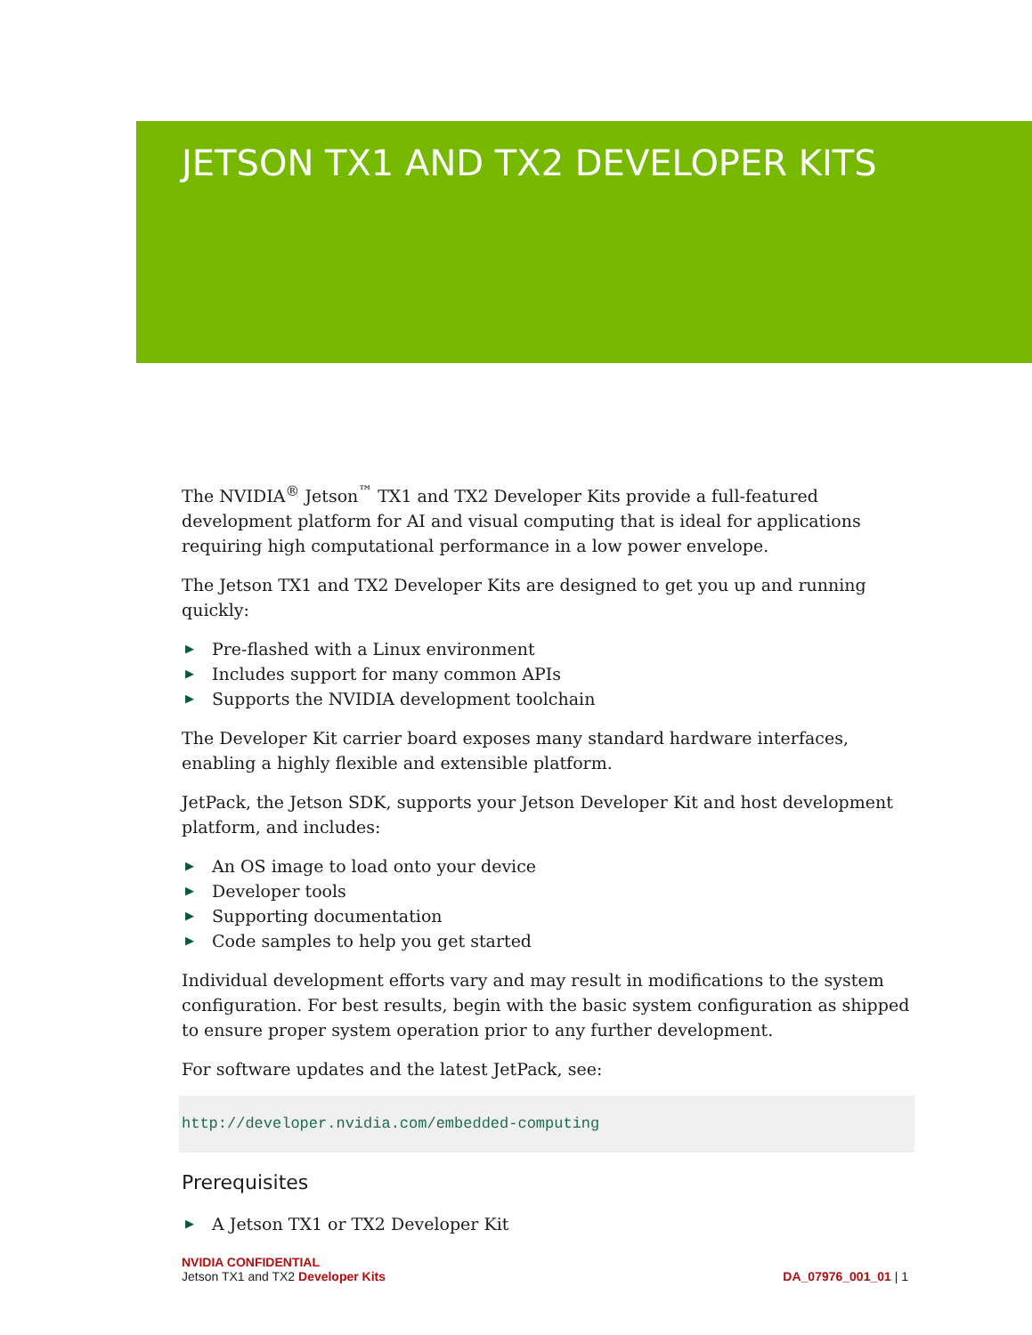JETSON TX1 AND TX2 DEVELOPER KITS
The NVIDIA<sup>®</sup> Jetson<sup>™</sup> TX1 and TX2 Developer Kits provide a full-featured development platform for AI and visual computing that is ideal for applications requiring high computational performance in a low power envelope.
The Jetson TX1 and TX2 Developer Kits are designed to get you up and running quickly:
▶ Pre-flashed with a Linux environment
▶ Includes support for many common APIs
▶ Supports the NVIDIA development toolchain
The Developer Kit carrier board exposes many standard hardware interfaces, enabling a highly flexible and extensible platform.
JetPack, the Jetson SDK, supports your Jetson Developer Kit and host development platform, and includes:
▶ An OS image to load onto your device
▶ Developer tools
▶ Supporting documentation
▶ Code samples to help you get started
Individual development efforts vary and may result in modifications to the system configuration. For best results, begin with the basic system configuration as shipped to ensure proper system operation prior to any further development.
For software updates and the latest JetPack, see:
http://developer.nvidia.com/embedded-computing
Prerequisites
▶ A Jetson TX1 or TX2 Developer Kit
NVIDIA CONFIDENTIAL
Jetson TX1 and TX2 Developer Kits DA_07976_001_01 | 1